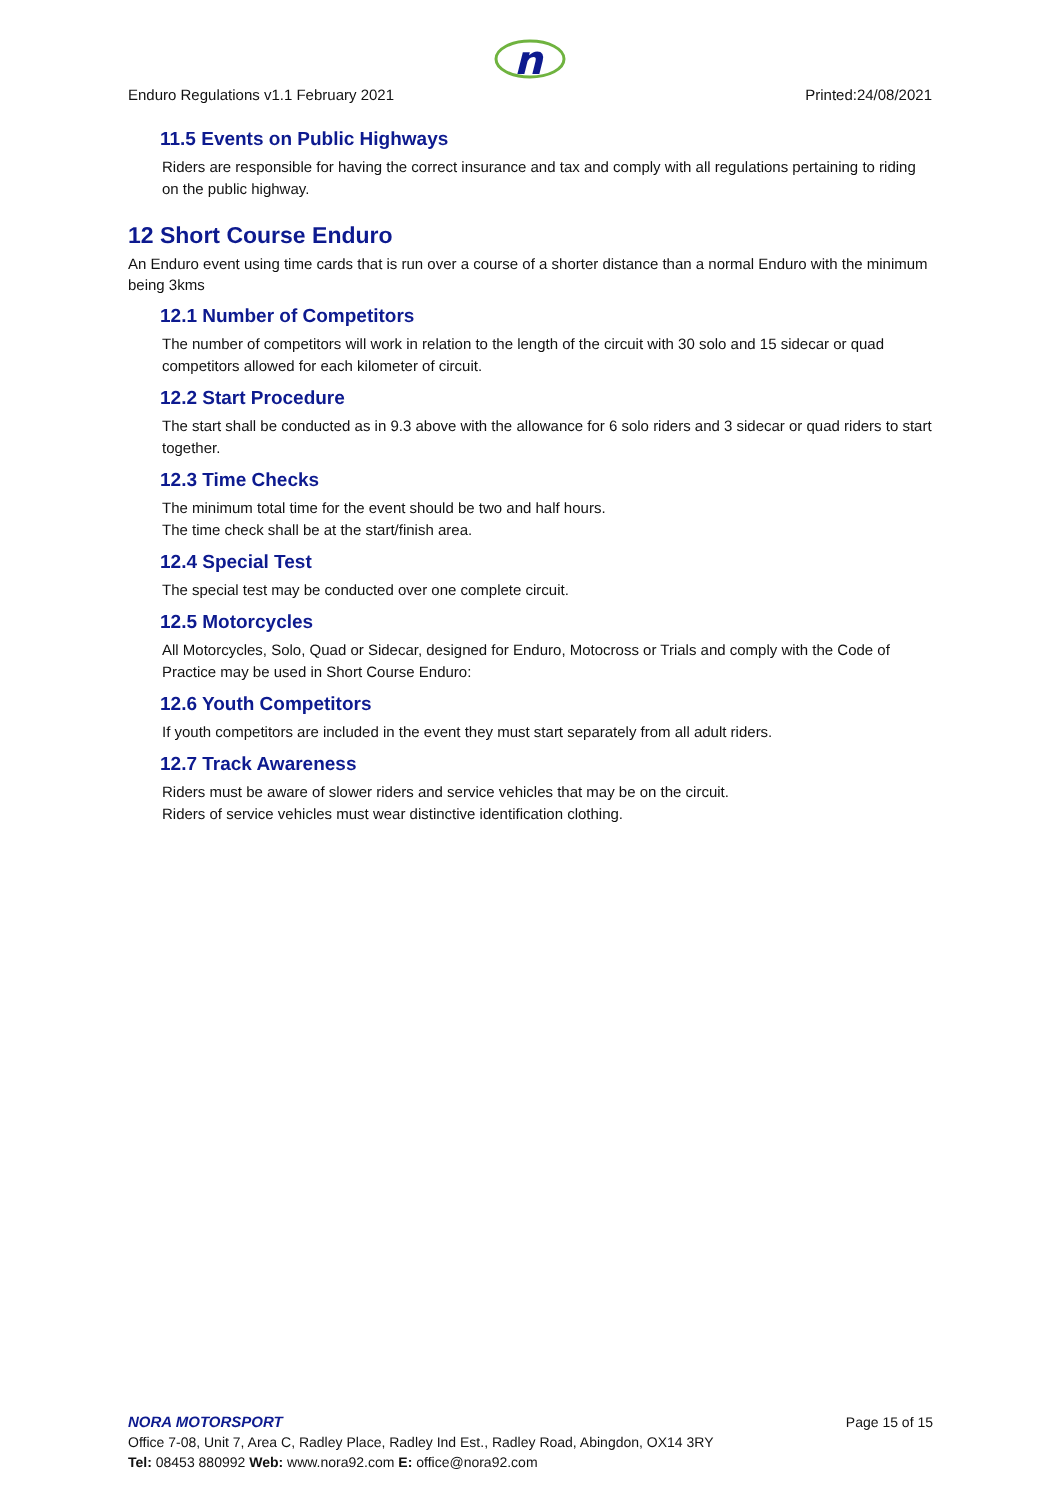n
Enduro Regulations v1.1 February 2021 Printed:24/08/2021
11.5 Events on Public Highways
Riders are responsible for having the correct insurance and tax and comply with all regulations pertaining to riding on the public highway.
12 Short Course Enduro
An Enduro event using time cards that is run over a course of a shorter distance than a normal Enduro with the minimum being 3kms
12.1 Number of Competitors
The number of competitors will work in relation to the length of the circuit with 30 solo and 15 sidecar or quad competitors allowed for each kilometer of circuit.
12.2 Start Procedure
The start shall be conducted as in 9.3 above with the allowance for 6 solo riders and 3 sidecar or quad riders to start together.
12.3 Time Checks
The minimum total time for the event should be two and half hours.
The time check shall be at the start/finish area.
12.4 Special Test
The special test may be conducted over one complete circuit.
12.5 Motorcycles
All Motorcycles, Solo, Quad or Sidecar, designed for Enduro, Motocross or Trials and comply with the Code of Practice may be used in Short Course Enduro:
12.6 Youth Competitors
If youth competitors are included in the event they must start separately from all adult riders.
12.7 Track Awareness
Riders must be aware of slower riders and service vehicles that may be on the circuit.
Riders of service vehicles must wear distinctive identification clothing.
NORA MOTORSPORT Page 15 of 15
Office 7-08, Unit 7, Area C, Radley Place, Radley Ind Est., Radley Road, Abingdon, OX14 3RY
Tel: 08453 880992 Web: www.nora92.com E: office@nora92.com